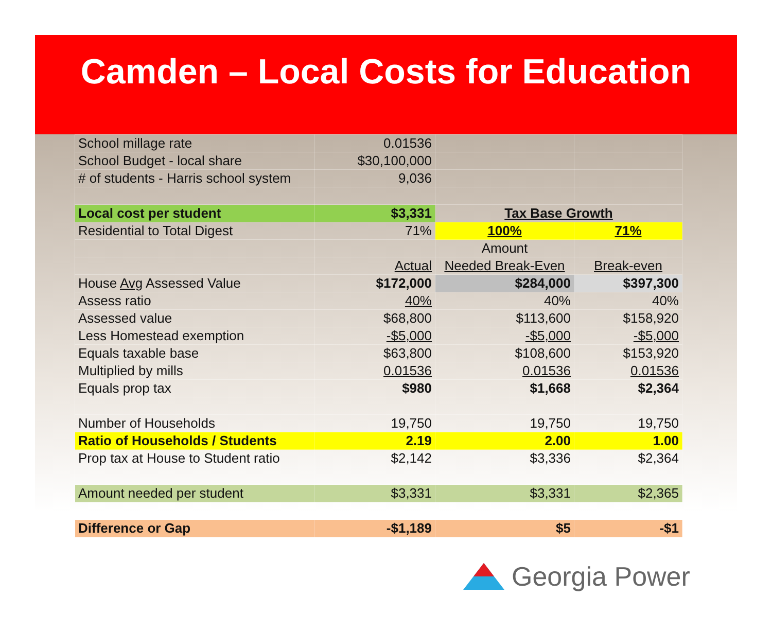Camden – Local Costs for Education
| School millage rate | 0.01536 | | |
| School Budget - local share | $30,100,000 | | |
| # of students - Harris school system | 9,036 | | |
| Local cost per student | $3,331 | Tax Base Growth | |
| Residential to Total Digest | 71% | 100% | 71% |
| | | Amount | |
| | Actual | Needed Break-Even | Break-even |
| House Avg Assessed Value | $172,000 | $284,000 | $397,300 |
| Assess ratio | 40% | 40% | 40% |
| Assessed value | $68,800 | $113,600 | $158,920 |
| Less Homestead exemption | -$5,000 | -$5,000 | -$5,000 |
| Equals taxable base | $63,800 | $108,600 | $153,920 |
| Multiplied by mills | 0.01536 | 0.01536 | 0.01536 |
| Equals prop tax | $980 | $1,668 | $2,364 |
| Number of Households | 19,750 | 19,750 | 19,750 |
| Ratio of Households / Students | 2.19 | 2.00 | 1.00 |
| Prop tax at House to Student ratio | $2,142 | $3,336 | $2,364 |
| Amount needed per student | $3,331 | $3,331 | $2,365 |
| Difference or Gap | -$1,189 | $5 | -$1 |
Georgia Power